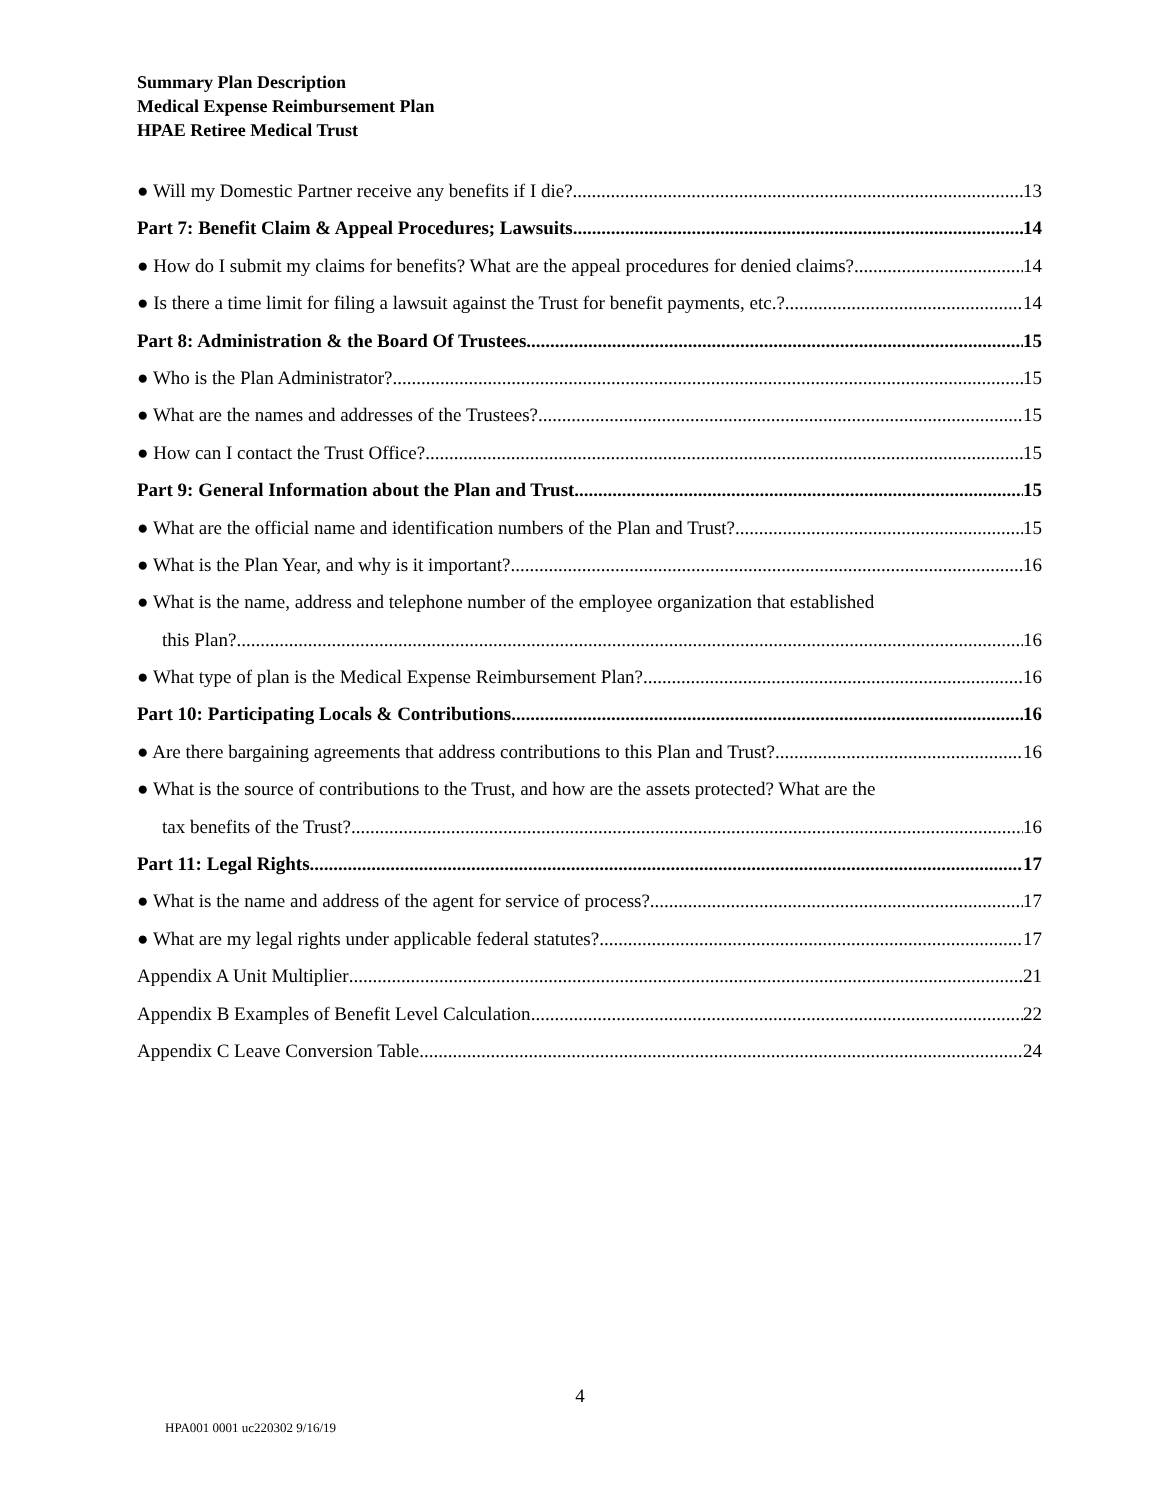Summary Plan Description
Medical Expense Reimbursement Plan
HPAE Retiree Medical Trust
● Will my Domestic Partner receive any benefits if I die? 13
Part 7: Benefit Claim & Appeal Procedures; Lawsuits 14
● How do I submit my claims for benefits? What are the appeal procedures for denied claims? 14
● Is there a time limit for filing a lawsuit against the Trust for benefit payments, etc.? 14
Part 8: Administration & the Board Of Trustees 15
● Who is the Plan Administrator? 15
● What are the names and addresses of the Trustees? 15
● How can I contact the Trust Office? 15
Part 9: General Information about the Plan and Trust 15
● What are the official name and identification numbers of the Plan and Trust? 15
● What is the Plan Year, and why is it important? 16
● What is the name, address and telephone number of the employee organization that established
this Plan? 16
● What type of plan is the Medical Expense Reimbursement Plan? 16
Part 10: Participating Locals & Contributions 16
● Are there bargaining agreements that address contributions to this Plan and Trust? 16
● What is the source of contributions to the Trust, and how are the assets protected? What are the
tax benefits of the Trust? 16
Part 11: Legal Rights 17
● What is the name and address of the agent for service of process? 17
● What are my legal rights under applicable federal statutes? 17
Appendix A Unit Multiplier 21
Appendix B Examples of Benefit Level Calculation 22
Appendix C Leave Conversion Table 24
4
HPA001 0001 uc220302 9/16/19